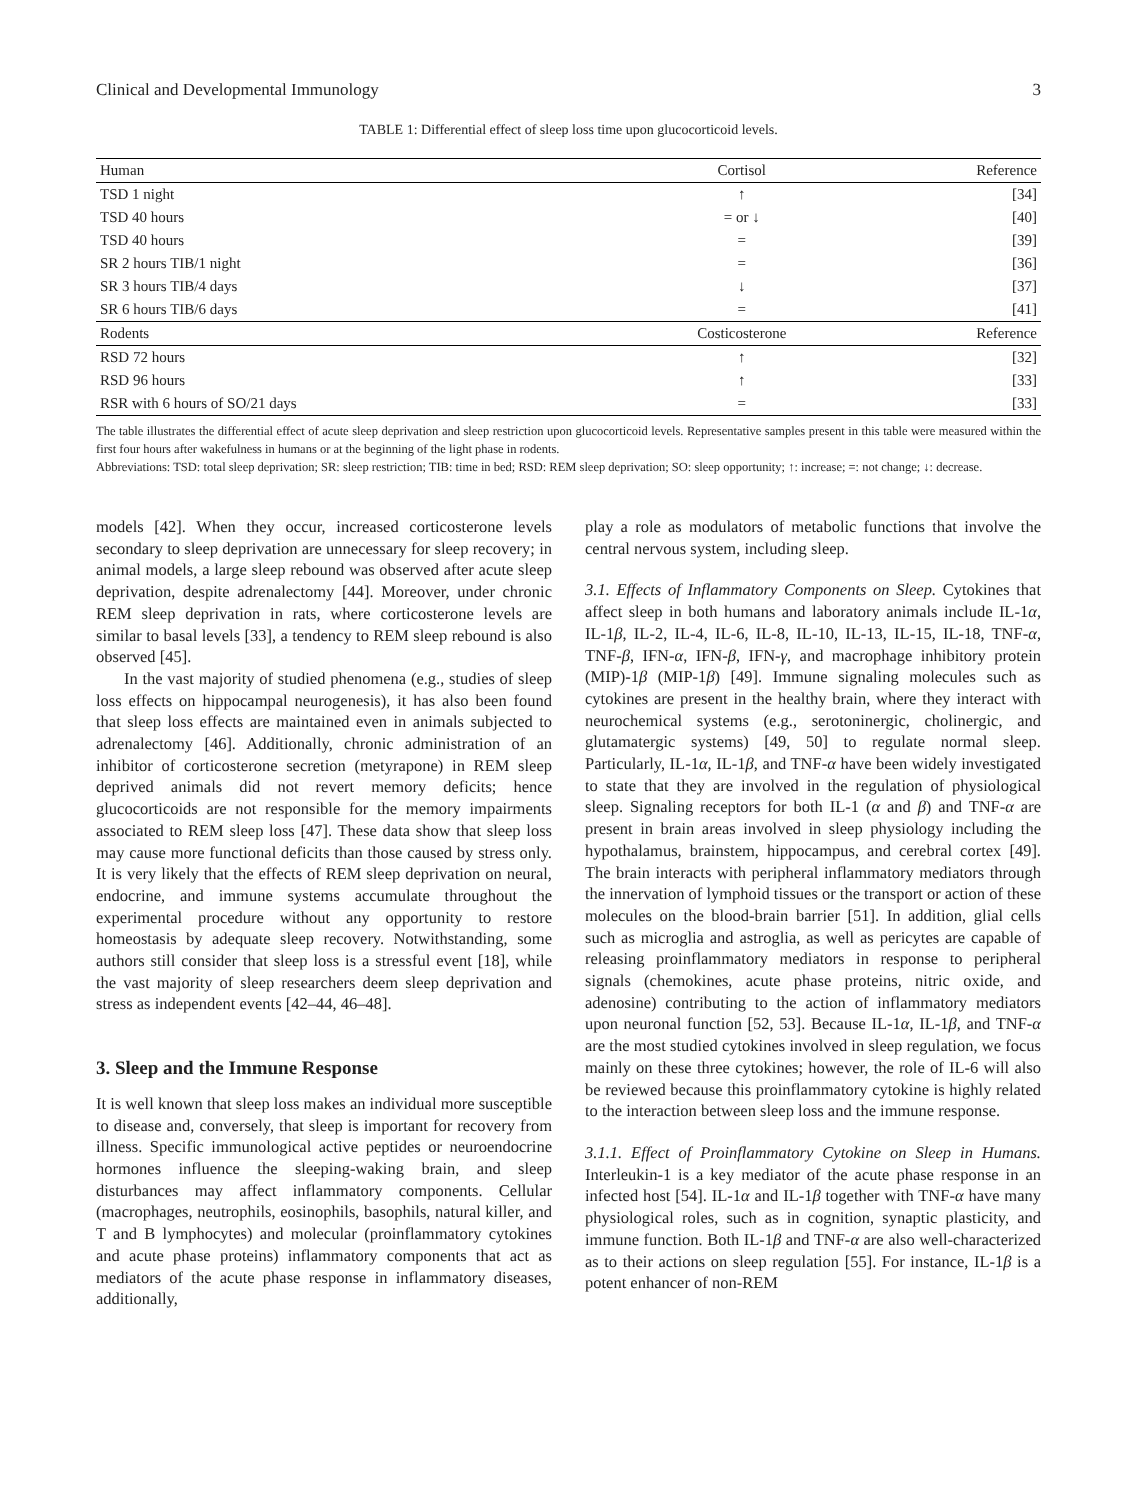Clinical and Developmental Immunology 3
TABLE 1: Differential effect of sleep loss time upon glucocorticoid levels.
| Human | Cortisol | Reference |
| --- | --- | --- |
| TSD 1 night | ↑ | [34] |
| TSD 40 hours | = or ↓ | [40] |
| TSD 40 hours | = | [39] |
| SR 2 hours TIB/1 night | = | [36] |
| SR 3 hours TIB/4 days | ↓ | [37] |
| SR 6 hours TIB/6 days | = | [41] |
| Rodents | Costicosterone | Reference |
| RSD 72 hours | ↑ | [32] |
| RSD 96 hours | ↑ | [33] |
| RSR with 6 hours of SO/21 days | = | [33] |
The table illustrates the differential effect of acute sleep deprivation and sleep restriction upon glucocorticoid levels. Representative samples present in this table were measured within the first four hours after wakefulness in humans or at the beginning of the light phase in rodents.
Abbreviations: TSD: total sleep deprivation; SR: sleep restriction; TIB: time in bed; RSD: REM sleep deprivation; SO: sleep opportunity; ↑: increase; =: not change; ↓: decrease.
models [42]. When they occur, increased corticosterone levels secondary to sleep deprivation are unnecessary for sleep recovery; in animal models, a large sleep rebound was observed after acute sleep deprivation, despite adrenalectomy [44]. Moreover, under chronic REM sleep deprivation in rats, where corticosterone levels are similar to basal levels [33], a tendency to REM sleep rebound is also observed [45].
In the vast majority of studied phenomena (e.g., studies of sleep loss effects on hippocampal neurogenesis), it has also been found that sleep loss effects are maintained even in animals subjected to adrenalectomy [46]. Additionally, chronic administration of an inhibitor of corticosterone secretion (metyrapone) in REM sleep deprived animals did not revert memory deficits; hence glucocorticoids are not responsible for the memory impairments associated to REM sleep loss [47]. These data show that sleep loss may cause more functional deficits than those caused by stress only. It is very likely that the effects of REM sleep deprivation on neural, endocrine, and immune systems accumulate throughout the experimental procedure without any opportunity to restore homeostasis by adequate sleep recovery. Notwithstanding, some authors still consider that sleep loss is a stressful event [18], while the vast majority of sleep researchers deem sleep deprivation and stress as independent events [42–44, 46–48].
3. Sleep and the Immune Response
It is well known that sleep loss makes an individual more susceptible to disease and, conversely, that sleep is important for recovery from illness. Specific immunological active peptides or neuroendocrine hormones influence the sleeping-waking brain, and sleep disturbances may affect inflammatory components. Cellular (macrophages, neutrophils, eosinophils, basophils, natural killer, and T and B lymphocytes) and molecular (proinflammatory cytokines and acute phase proteins) inflammatory components that act as mediators of the acute phase response in inflammatory diseases, additionally,
play a role as modulators of metabolic functions that involve the central nervous system, including sleep.
3.1. Effects of Inflammatory Components on Sleep. Cytokines that affect sleep in both humans and laboratory animals include IL-1α, IL-1β, IL-2, IL-4, IL-6, IL-8, IL-10, IL-13, IL-15, IL-18, TNF-α, TNF-β, IFN-α, IFN-β, IFN-γ, and macrophage inhibitory protein (MIP)-1β (MIP-1β) [49]. Immune signaling molecules such as cytokines are present in the healthy brain, where they interact with neurochemical systems (e.g., serotoninergic, cholinergic, and glutamatergic systems) [49, 50] to regulate normal sleep. Particularly, IL-1α, IL-1β, and TNF-α have been widely investigated to state that they are involved in the regulation of physiological sleep. Signaling receptors for both IL-1 (α and β) and TNF-α are present in brain areas involved in sleep physiology including the hypothalamus, brainstem, hippocampus, and cerebral cortex [49]. The brain interacts with peripheral inflammatory mediators through the innervation of lymphoid tissues or the transport or action of these molecules on the blood-brain barrier [51]. In addition, glial cells such as microglia and astroglia, as well as pericytes are capable of releasing proinflammatory mediators in response to peripheral signals (chemokines, acute phase proteins, nitric oxide, and adenosine) contributing to the action of inflammatory mediators upon neuronal function [52, 53]. Because IL-1α, IL-1β, and TNF-α are the most studied cytokines involved in sleep regulation, we focus mainly on these three cytokines; however, the role of IL-6 will also be reviewed because this proinflammatory cytokine is highly related to the interaction between sleep loss and the immune response.
3.1.1. Effect of Proinflammatory Cytokine on Sleep in Humans. Interleukin-1 is a key mediator of the acute phase response in an infected host [54]. IL-1α and IL-1β together with TNF-α have many physiological roles, such as in cognition, synaptic plasticity, and immune function. Both IL-1β and TNF-α are also well-characterized as to their actions on sleep regulation [55]. For instance, IL-1β is a potent enhancer of non-REM